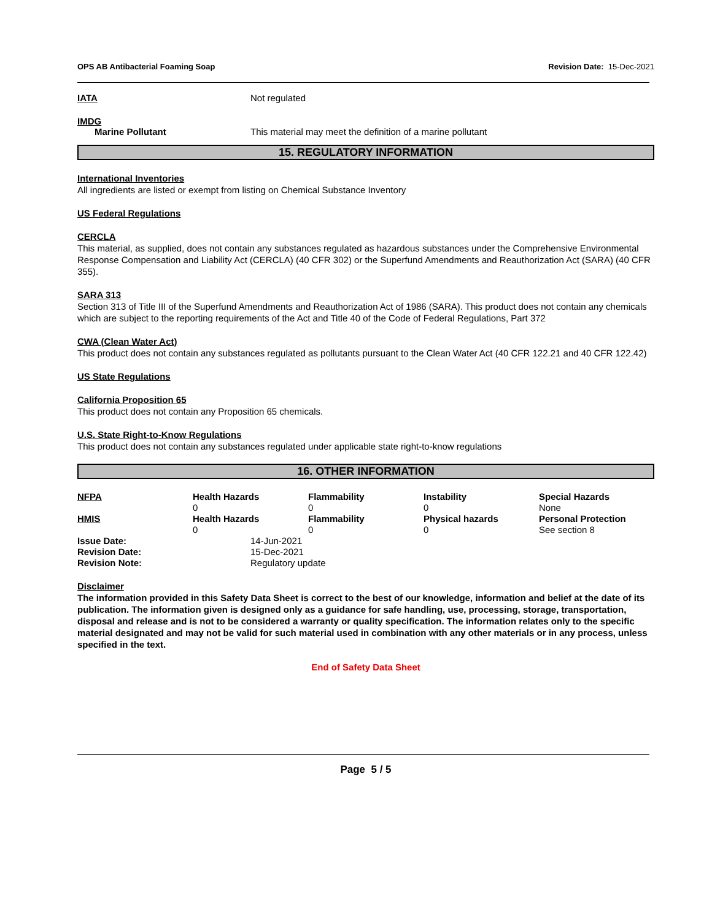OPS AB Antibacterial Foaming Soap Revision Date: 15-Dec-2021
IATA Not regulated
IMDG
Marine Pollutant This material may meet the definition of a marine pollutant
15. REGULATORY INFORMATION
International Inventories
All ingredients are listed or exempt from listing on Chemical Substance Inventory
US Federal Regulations
CERCLA
This material, as supplied, does not contain any substances regulated as hazardous substances under the Comprehensive Environmental Response Compensation and Liability Act (CERCLA) (40 CFR 302) or the Superfund Amendments and Reauthorization Act (SARA) (40 CFR 355).
SARA 313
Section 313 of Title III of the Superfund Amendments and Reauthorization Act of 1986 (SARA). This product does not contain any chemicals which are subject to the reporting requirements of the Act and Title 40 of the Code of Federal Regulations, Part 372
CWA (Clean Water Act)
This product does not contain any substances regulated as pollutants pursuant to the Clean Water Act (40 CFR 122.21 and 40 CFR 122.42)
US State Regulations
California Proposition 65
This product does not contain any Proposition 65 chemicals.
U.S. State Right-to-Know Regulations
This product does not contain any substances regulated under applicable state right-to-know regulations
16. OTHER INFORMATION
| NFPA | Health Hazards 0 | Flammability 0 | Instability 0 | Special Hazards None |
| HMIS | Health Hazards 0 | Flammability 0 | Physical hazards 0 | Personal Protection See section 8 |
Issue Date: 14-Jun-2021
Revision Date: 15-Dec-2021
Revision Note: Regulatory update
Disclaimer
The information provided in this Safety Data Sheet is correct to the best of our knowledge, information and belief at the date of its publication. The information given is designed only as a guidance for safe handling, use, processing, storage, transportation, disposal and release and is not to be considered a warranty or quality specification. The information relates only to the specific material designated and may not be valid for such material used in combination with any other materials or in any process, unless specified in the text.
End of Safety Data Sheet
Page 5 / 5